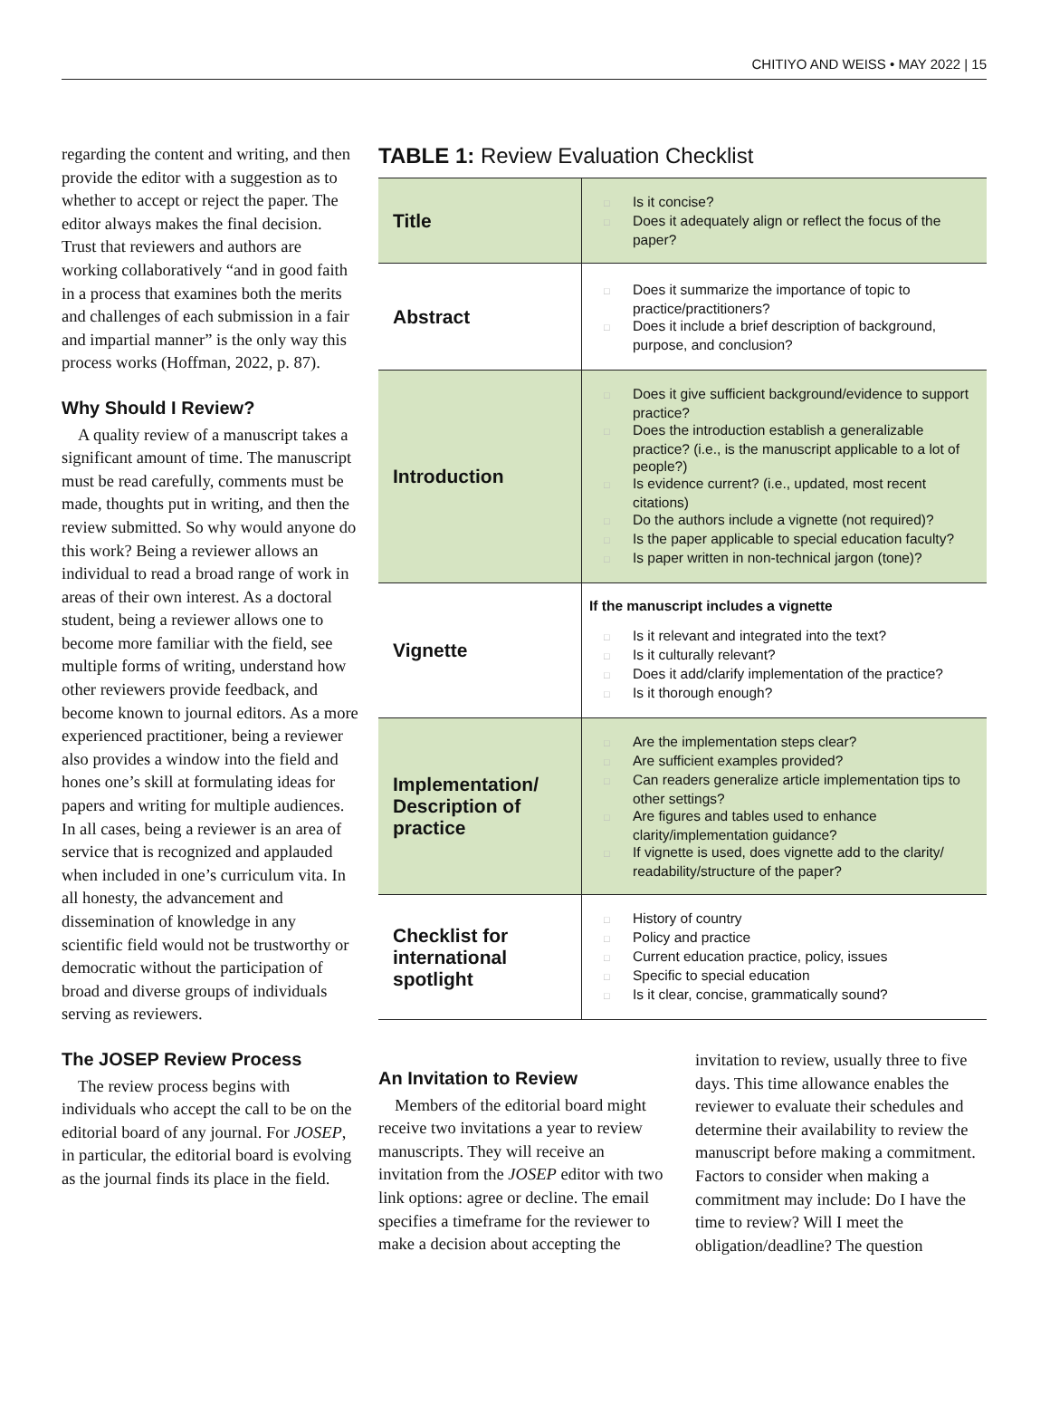CHITIYO AND WEISS • MAY 2022 | 15
regarding the content and writing, and then provide the editor with a suggestion as to whether to accept or reject the paper. The editor always makes the final decision. Trust that reviewers and authors are working collaboratively “and in good faith in a process that examines both the merits and challenges of each submission in a fair and impartial manner” is the only way this process works (Hoffman, 2022, p. 87).
Why Should I Review?
A quality review of a manuscript takes a significant amount of time. The manuscript must be read carefully, comments must be made, thoughts put in writing, and then the review submitted. So why would anyone do this work? Being a reviewer allows an individual to read a broad range of work in areas of their own interest. As a doctoral student, being a reviewer allows one to become more familiar with the field, see multiple forms of writing, understand how other reviewers provide feedback, and become known to journal editors. As a more experienced practitioner, being a reviewer also provides a window into the field and hones one’s skill at formulating ideas for papers and writing for multiple audiences. In all cases, being a reviewer is an area of service that is recognized and applauded when included in one’s curriculum vita. In all honesty, the advancement and dissemination of knowledge in any scientific field would not be trustworthy or democratic without the participation of broad and diverse groups of individuals serving as reviewers.
The JOSEP Review Process
The review process begins with individuals who accept the call to be on the editorial board of any journal. For JOSEP, in particular, the editorial board is evolving as the journal finds its place in the field.
TABLE 1: Review Evaluation Checklist
| Title | □ Is it concise? □ Does it adequately align or reflect the focus of the paper? |
| Abstract | □ Does it summarize the importance of topic to practice/practitioners? □ Does it include a brief description of background, purpose, and conclusion? |
| Introduction | □ Does it give sufficient background/evidence to support practice? □ Does the introduction establish a generalizable practice? (i.e., is the manuscript applicable to a lot of people?) □ Is evidence current? (i.e., updated, most recent citations) □ Do the authors include a vignette (not required)? □ Is the paper applicable to special education faculty? □ Is paper written in non-technical jargon (tone)? |
| Vignette | If the manuscript includes a vignette □ Is it relevant and integrated into the text? □ Is it culturally relevant? □ Does it add/clarify implementation of the practice? □ Is it thorough enough? |
| Implementation/ Description of practice | □ Are the implementation steps clear? □ Are sufficient examples provided? □ Can readers generalize article implementation tips to other settings? □ Are figures and tables used to enhance clarity/implementation guidance? □ If vignette is used, does vignette add to the clarity/ readability/structure of the paper? |
| Checklist for international spotlight | □ History of country □ Policy and practice □ Current education practice, policy, issues □ Specific to special education □ Is it clear, concise, grammatically sound? |
An Invitation to Review
Members of the editorial board might receive two invitations a year to review manuscripts. They will receive an invitation from the JOSEP editor with two link options: agree or decline. The email specifies a timeframe for the reviewer to make a decision about accepting the
invitation to review, usually three to five days. This time allowance enables the reviewer to evaluate their schedules and determine their availability to review the manuscript before making a commitment. Factors to consider when making a commitment may include: Do I have the time to review? Will I meet the obligation/deadline? The question